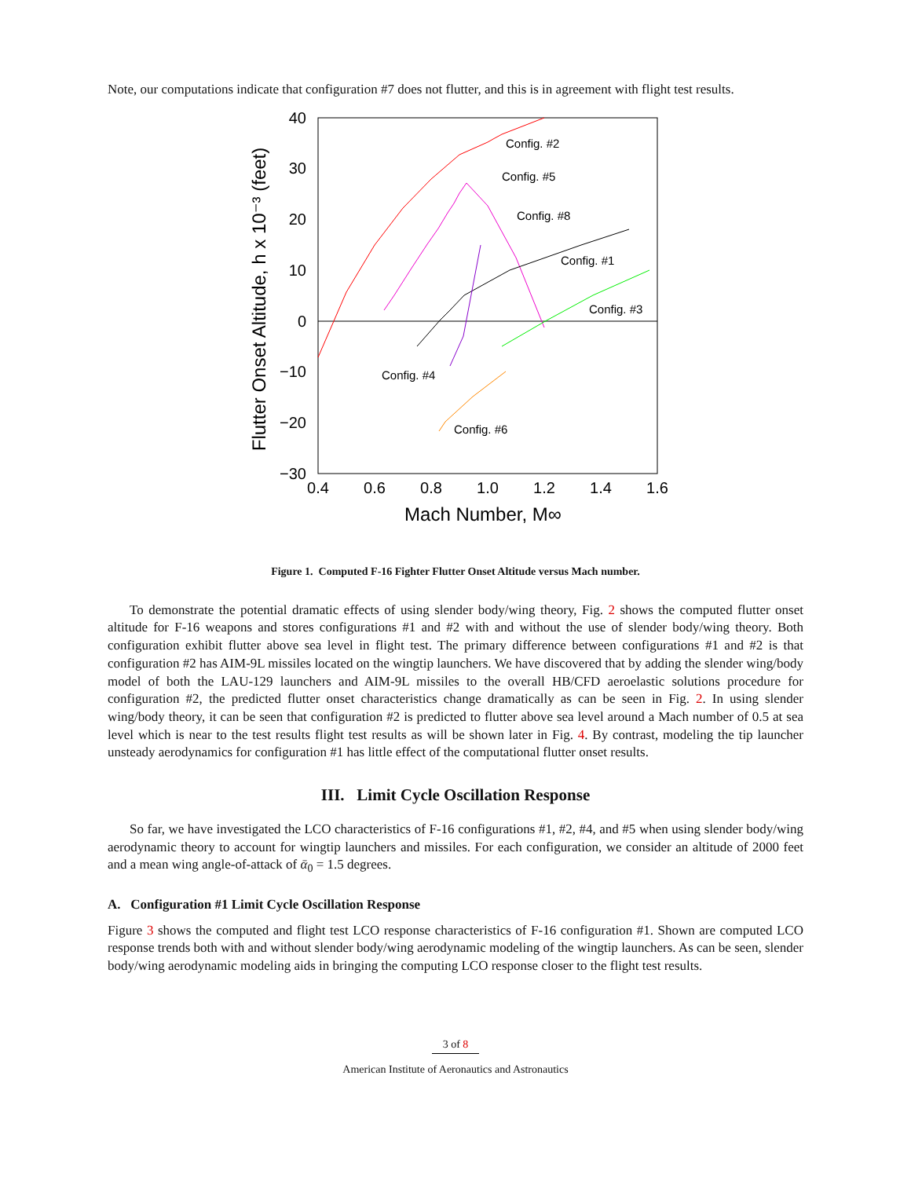Note, our computations indicate that configuration #7 does not flutter, and this is in agreement with flight test results.
40
30
20
10
0
−10
−20
−30
0.4
0.6
0.8
1.0
1.2
1.4
1.6
Mach Number, M∞
Flutter Onset Altitude, h x 10⁻³ (feet)
Config. #2
Config. #5
Config. #8
Config. #1
Config. #3
Config. #4
Config. #6
Figure 1. Computed F-16 Fighter Flutter Onset Altitude versus Mach number.
To demonstrate the potential dramatic effects of using slender body/wing theory, Fig. 2 shows the computed flutter onset altitude for F-16 weapons and stores configurations #1 and #2 with and without the use of slender body/wing theory. Both configuration exhibit flutter above sea level in flight test. The primary difference between configurations #1 and #2 is that configuration #2 has AIM-9L missiles located on the wingtip launchers. We have discovered that by adding the slender wing/body model of both the LAU-129 launchers and AIM-9L missiles to the overall HB/CFD aeroelastic solutions procedure for configuration #2, the predicted flutter onset characteristics change dramatically as can be seen in Fig. 2. In using slender wing/body theory, it can be seen that configuration #2 is predicted to flutter above sea level around a Mach number of 0.5 at sea level which is near to the test results flight test results as will be shown later in Fig. 4. By contrast, modeling the tip launcher unsteady aerodynamics for configuration #1 has little effect of the computational flutter onset results.
III. Limit Cycle Oscillation Response
So far, we have investigated the LCO characteristics of F-16 configurations #1, #2, #4, and #5 when using slender body/wing aerodynamic theory to account for wingtip launchers and missiles. For each configuration, we consider an altitude of 2000 feet and a mean wing angle-of-attack of ᾱ<sub>0</sub> = 1.5 degrees.
A. Configuration #1 Limit Cycle Oscillation Response
Figure 3 shows the computed and flight test LCO response characteristics of F-16 configuration #1. Shown are computed LCO response trends both with and without slender body/wing aerodynamic modeling of the wingtip launchers. As can be seen, slender body/wing aerodynamic modeling aids in bringing the computing LCO response closer to the flight test results.
3 of 8
American Institute of Aeronautics and Astronautics